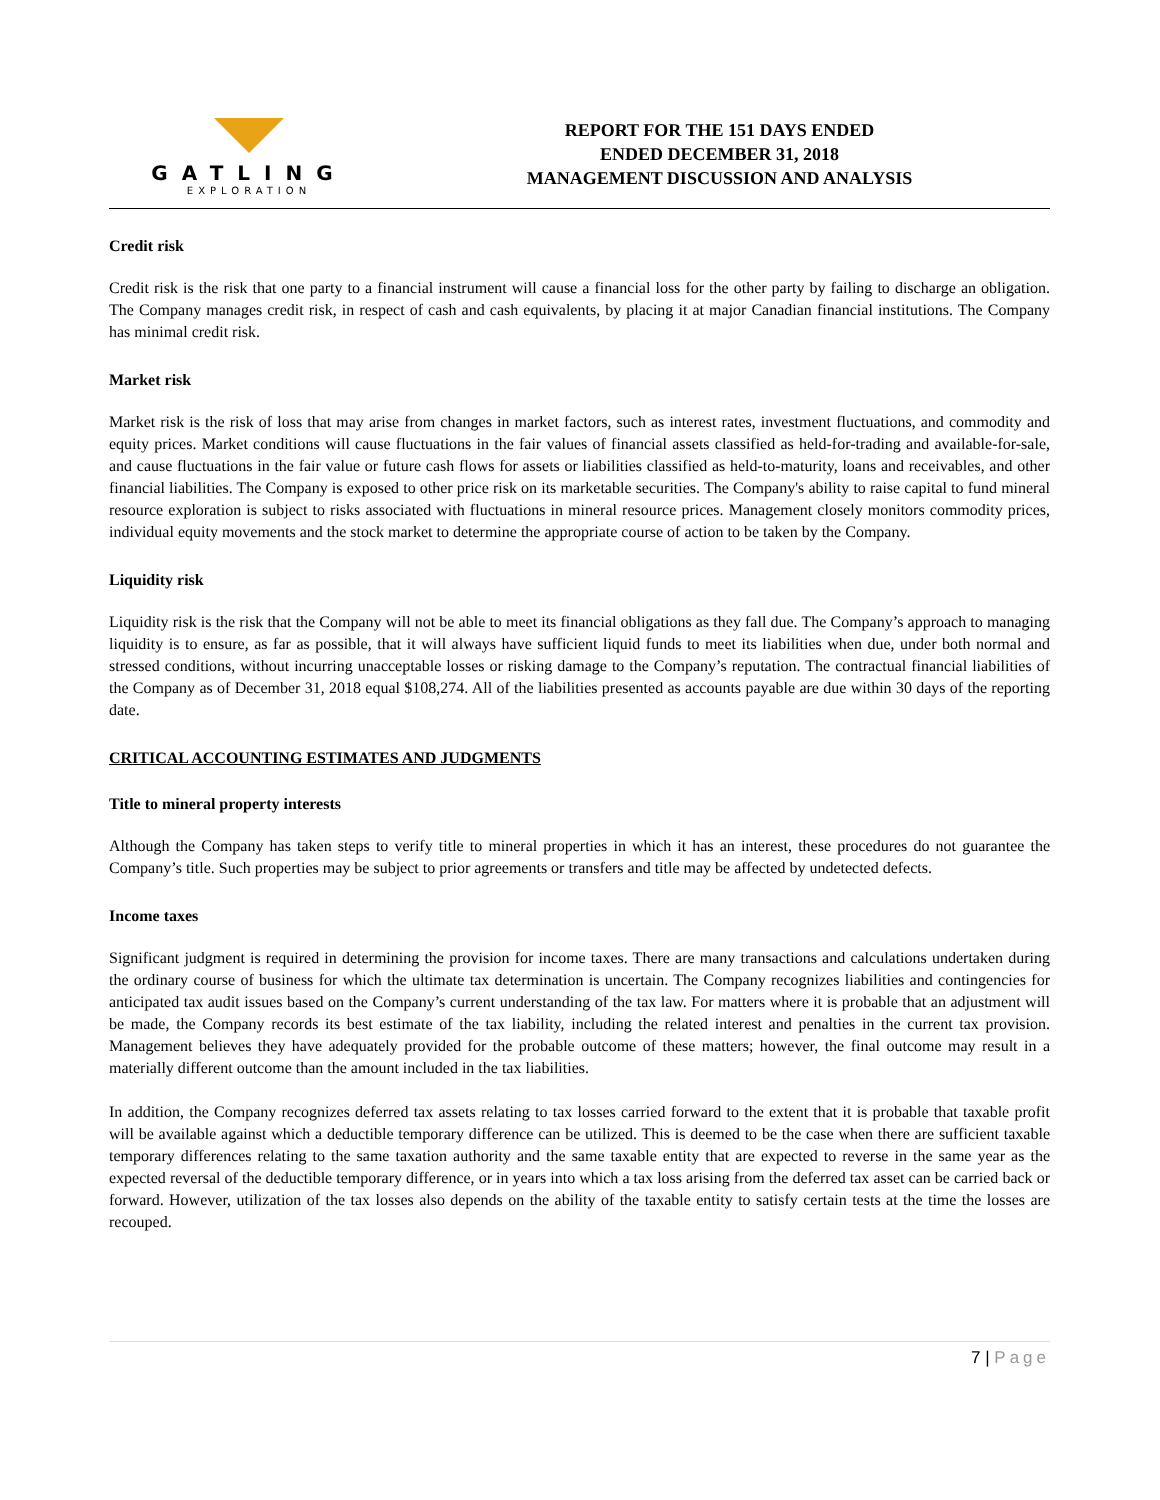GATLING
EXPLORATION
REPORT FOR THE 151 DAYS ENDED
ENDED DECEMBER 31, 2018
MANAGEMENT DISCUSSION AND ANALYSIS
Credit risk
Credit risk is the risk that one party to a financial instrument will cause a financial loss for the other party by failing to discharge an obligation. The Company manages credit risk, in respect of cash and cash equivalents, by placing it at major Canadian financial institutions. The Company has minimal credit risk.
Market risk
Market risk is the risk of loss that may arise from changes in market factors, such as interest rates, investment fluctuations, and commodity and equity prices. Market conditions will cause fluctuations in the fair values of financial assets classified as held-for-trading and available-for-sale, and cause fluctuations in the fair value or future cash flows for assets or liabilities classified as held-to-maturity, loans and receivables, and other financial liabilities. The Company is exposed to other price risk on its marketable securities. The Company's ability to raise capital to fund mineral resource exploration is subject to risks associated with fluctuations in mineral resource prices. Management closely monitors commodity prices, individual equity movements and the stock market to determine the appropriate course of action to be taken by the Company.
Liquidity risk
Liquidity risk is the risk that the Company will not be able to meet its financial obligations as they fall due. The Company’s approach to managing liquidity is to ensure, as far as possible, that it will always have sufficient liquid funds to meet its liabilities when due, under both normal and stressed conditions, without incurring unacceptable losses or risking damage to the Company’s reputation. The contractual financial liabilities of the Company as of December 31, 2018 equal $108,274. All of the liabilities presented as accounts payable are due within 30 days of the reporting date.
CRITICAL ACCOUNTING ESTIMATES AND JUDGMENTS
Title to mineral property interests
Although the Company has taken steps to verify title to mineral properties in which it has an interest, these procedures do not guarantee the Company’s title. Such properties may be subject to prior agreements or transfers and title may be affected by undetected defects.
Income taxes
Significant judgment is required in determining the provision for income taxes. There are many transactions and calculations undertaken during the ordinary course of business for which the ultimate tax determination is uncertain. The Company recognizes liabilities and contingencies for anticipated tax audit issues based on the Company’s current understanding of the tax law. For matters where it is probable that an adjustment will be made, the Company records its best estimate of the tax liability, including the related interest and penalties in the current tax provision. Management believes they have adequately provided for the probable outcome of these matters; however, the final outcome may result in a materially different outcome than the amount included in the tax liabilities.
In addition, the Company recognizes deferred tax assets relating to tax losses carried forward to the extent that it is probable that taxable profit will be available against which a deductible temporary difference can be utilized. This is deemed to be the case when there are sufficient taxable temporary differences relating to the same taxation authority and the same taxable entity that are expected to reverse in the same year as the expected reversal of the deductible temporary difference, or in years into which a tax loss arising from the deferred tax asset can be carried back or forward. However, utilization of the tax losses also depends on the ability of the taxable entity to satisfy certain tests at the time the losses are recouped.
7 | Page